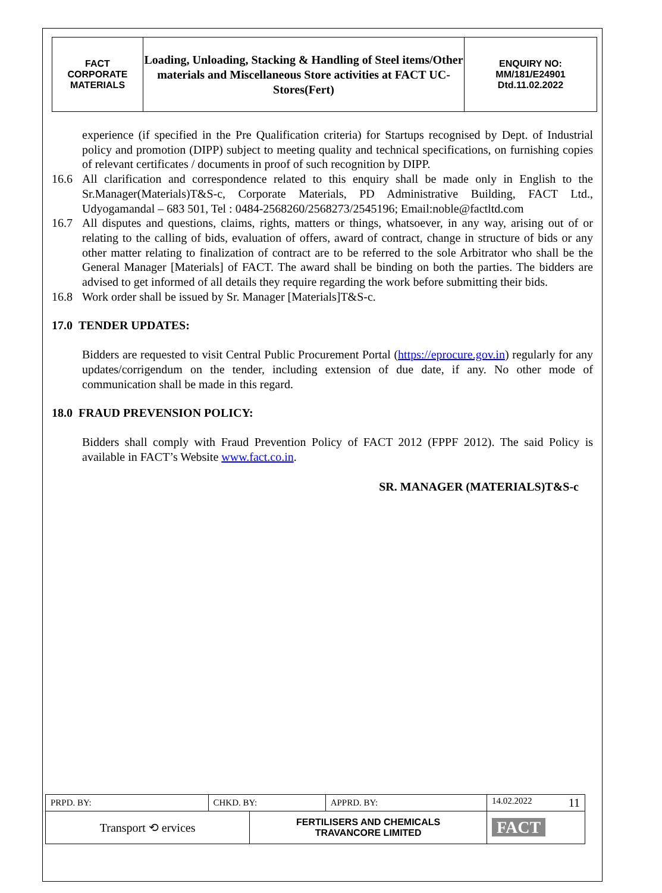| FACT CORPORATE MATERIALS | Loading, Unloading, Stacking & Handling of Steel items/Other materials and Miscellaneous Store activities at FACT UC- Stores(Fert) | ENQUIRY NO: MM/181/E24901 Dtd.11.02.2022 |
experience (if specified in the Pre Qualification criteria) for Startups recognised by Dept. of Industrial policy and promotion (DIPP) subject to meeting quality and technical specifications, on furnishing copies of relevant certificates / documents in proof of such recognition by DIPP.
16.6 All clarification and correspondence related to this enquiry shall be made only in English to the Sr.Manager(Materials)T&S-c, Corporate Materials, PD Administrative Building, FACT Ltd., Udyogamandal – 683 501, Tel : 0484-2568260/2568273/2545196; Email:noble@factltd.com
16.7 All disputes and questions, claims, rights, matters or things, whatsoever, in any way, arising out of or relating to the calling of bids, evaluation of offers, award of contract, change in structure of bids or any other matter relating to finalization of contract are to be referred to the sole Arbitrator who shall be the General Manager [Materials] of FACT. The award shall be binding on both the parties. The bidders are advised to get informed of all details they require regarding the work before submitting their bids.
16.8 Work order shall be issued by Sr. Manager [Materials]T&S-c.
17.0 TENDER UPDATES:
Bidders are requested to visit Central Public Procurement Portal (https://eprocure.gov.in) regularly for any updates/corrigendum on the tender, including extension of due date, if any. No other mode of communication shall be made in this regard.
18.0 FRAUD PREVENSION POLICY:
Bidders shall comply with Fraud Prevention Policy of FACT 2012 (FPPF 2012). The said Policy is available in FACT’s Website www.fact.co.in.
SR. MANAGER (MATERIALS)T&S-c
| PRPD. BY: | CHKD. BY: | | APPRD. BY: | 14.02.2022 11 |
| Transport ⟲ ervices | | FERTILISERS AND CHEMICALS TRAVANCORE LIMITED | | FACT |